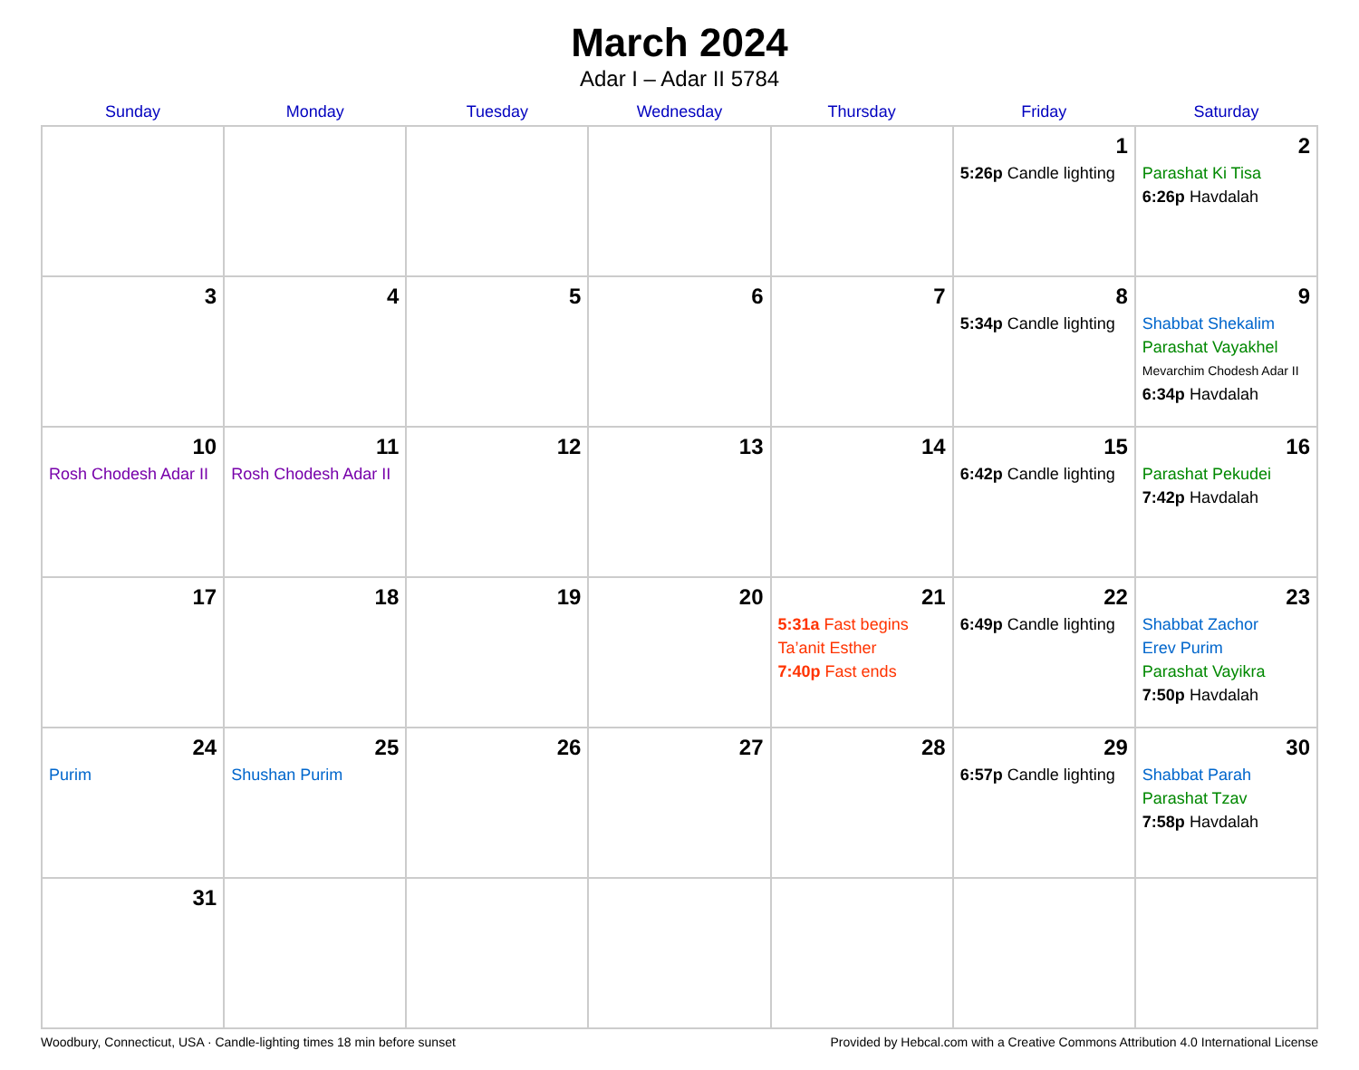March 2024
Adar I – Adar II 5784
| Sunday | Monday | Tuesday | Wednesday | Thursday | Friday | Saturday |
| --- | --- | --- | --- | --- | --- | --- |
| | | | | | 1 5:26p Candle lighting | 2 Parashat Ki Tisa 6:26p Havdalah |
| 3 | 4 | 5 | 6 | 7 | 8 5:34p Candle lighting | 9 Shabbat Shekalim Parashat Vayakhel Mevarchim Chodesh Adar II 6:34p Havdalah |
| 10 Rosh Chodesh Adar II | 11 Rosh Chodesh Adar II | 12 | 13 | 14 | 15 6:42p Candle lighting | 16 Parashat Pekudei 7:42p Havdalah |
| 17 | 18 | 19 | 20 | 21 5:31a Fast begins Ta’anit Esther 7:40p Fast ends | 22 6:49p Candle lighting | 23 Shabbat Zachor Erev Purim Parashat Vayikra 7:50p Havdalah |
| 24 Purim | 25 Shushan Purim | 26 | 27 | 28 | 29 6:57p Candle lighting | 30 Shabbat Parah Parashat Tzav 7:58p Havdalah |
| 31 | | | | | | |
Woodbury, Connecticut, USA · Candle-lighting times 18 min before sunset Provided by Hebcal.com with a Creative Commons Attribution 4.0 International License